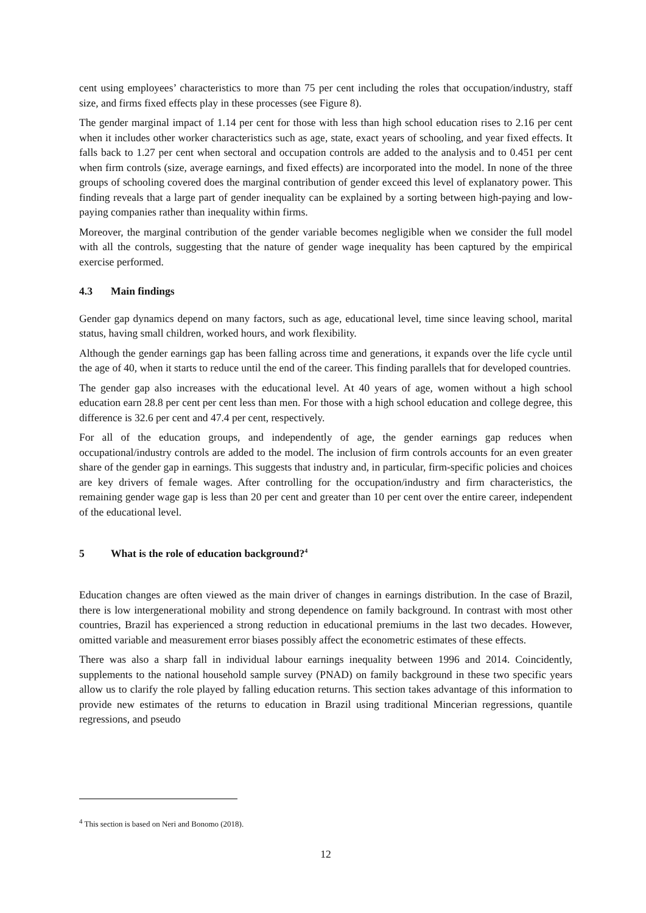cent using employees’ characteristics to more than 75 per cent including the roles that occupation/industry, staff size, and firms fixed effects play in these processes (see Figure 8).
The gender marginal impact of 1.14 per cent for those with less than high school education rises to 2.16 per cent when it includes other worker characteristics such as age, state, exact years of schooling, and year fixed effects. It falls back to 1.27 per cent when sectoral and occupation controls are added to the analysis and to 0.451 per cent when firm controls (size, average earnings, and fixed effects) are incorporated into the model. In none of the three groups of schooling covered does the marginal contribution of gender exceed this level of explanatory power. This finding reveals that a large part of gender inequality can be explained by a sorting between high-paying and low-paying companies rather than inequality within firms.
Moreover, the marginal contribution of the gender variable becomes negligible when we consider the full model with all the controls, suggesting that the nature of gender wage inequality has been captured by the empirical exercise performed.
4.3 Main findings
Gender gap dynamics depend on many factors, such as age, educational level, time since leaving school, marital status, having small children, worked hours, and work flexibility.
Although the gender earnings gap has been falling across time and generations, it expands over the life cycle until the age of 40, when it starts to reduce until the end of the career. This finding parallels that for developed countries.
The gender gap also increases with the educational level. At 40 years of age, women without a high school education earn 28.8 per cent per cent less than men. For those with a high school education and college degree, this difference is 32.6 per cent and 47.4 per cent, respectively.
For all of the education groups, and independently of age, the gender earnings gap reduces when occupational/industry controls are added to the model. The inclusion of firm controls accounts for an even greater share of the gender gap in earnings. This suggests that industry and, in particular, firm-specific policies and choices are key drivers of female wages. After controlling for the occupation/industry and firm characteristics, the remaining gender wage gap is less than 20 per cent and greater than 10 per cent over the entire career, independent of the educational level.
5 What is the role of education background?<sup>4</sup>
Education changes are often viewed as the main driver of changes in earnings distribution. In the case of Brazil, there is low intergenerational mobility and strong dependence on family background. In contrast with most other countries, Brazil has experienced a strong reduction in educational premiums in the last two decades. However, omitted variable and measurement error biases possibly affect the econometric estimates of these effects.
There was also a sharp fall in individual labour earnings inequality between 1996 and 2014. Coincidently, supplements to the national household sample survey (PNAD) on family background in these two specific years allow us to clarify the role played by falling education returns. This section takes advantage of this information to provide new estimates of the returns to education in Brazil using traditional Mincerian regressions, quantile regressions, and pseudo
<sup>4</sup> This section is based on Neri and Bonomo (2018).
12